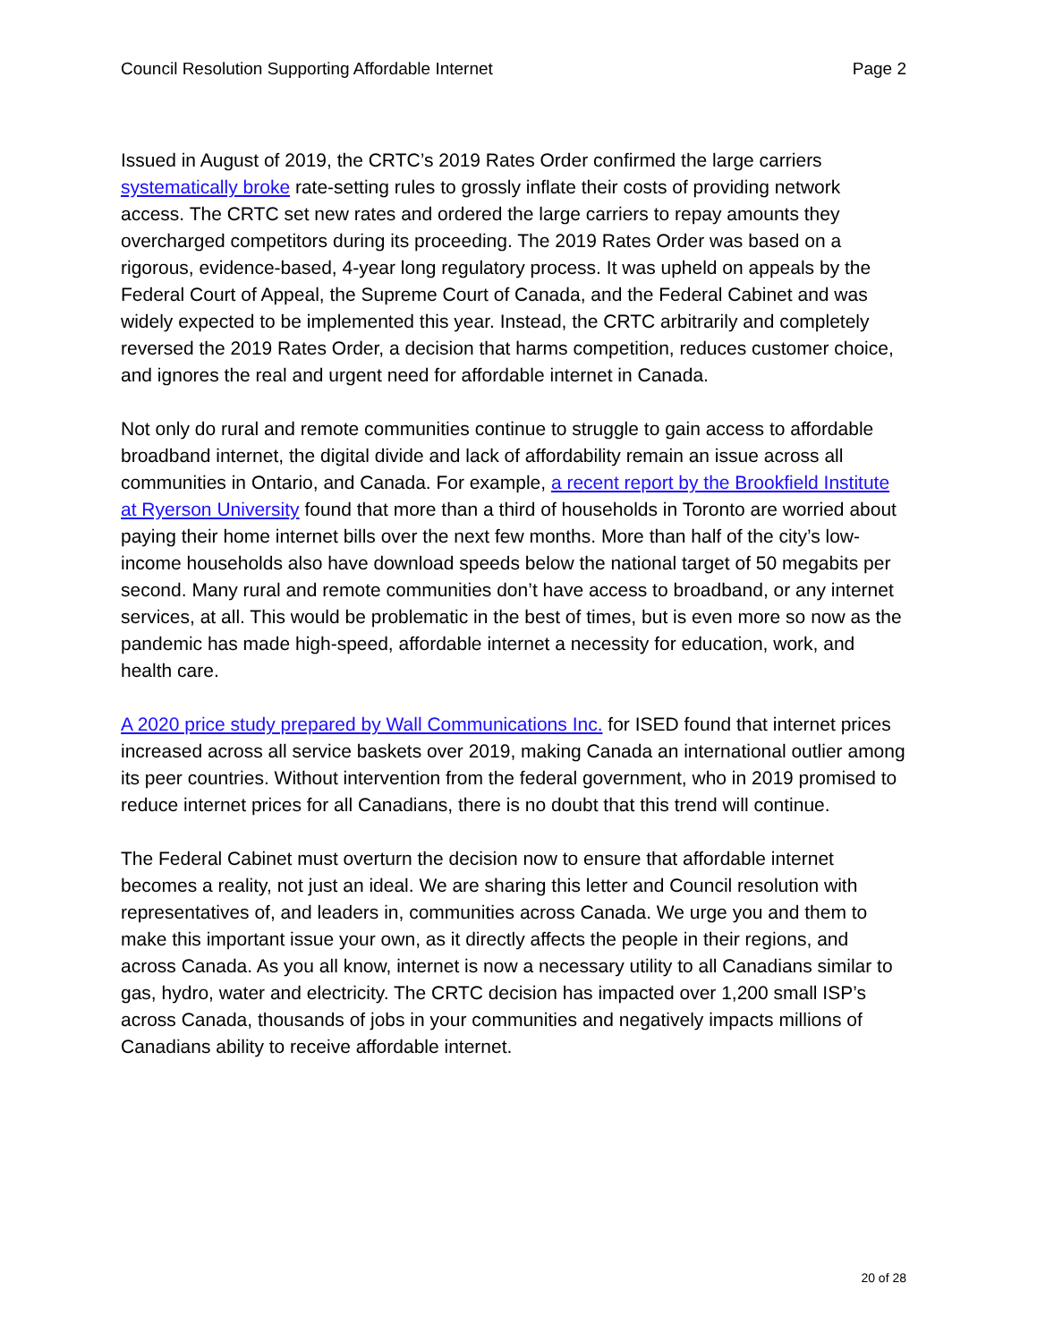Council Resolution Supporting Affordable Internet Page 2
Issued in August of 2019, the CRTC’s 2019 Rates Order confirmed the large carriers systematically broke rate-setting rules to grossly inflate their costs of providing network access. The CRTC set new rates and ordered the large carriers to repay amounts they overcharged competitors during its proceeding. The 2019 Rates Order was based on a rigorous, evidence-based, 4-year long regulatory process. It was upheld on appeals by the Federal Court of Appeal, the Supreme Court of Canada, and the Federal Cabinet and was widely expected to be implemented this year. Instead, the CRTC arbitrarily and completely reversed the 2019 Rates Order, a decision that harms competition, reduces customer choice, and ignores the real and urgent need for affordable internet in Canada.
Not only do rural and remote communities continue to struggle to gain access to affordable broadband internet, the digital divide and lack of affordability remain an issue across all communities in Ontario, and Canada. For example, a recent report by the Brookfield Institute at Ryerson University found that more than a third of households in Toronto are worried about paying their home internet bills over the next few months. More than half of the city’s low-income households also have download speeds below the national target of 50 megabits per second. Many rural and remote communities don’t have access to broadband, or any internet services, at all. This would be problematic in the best of times, but is even more so now as the pandemic has made high-speed, affordable internet a necessity for education, work, and health care.
A 2020 price study prepared by Wall Communications Inc. for ISED found that internet prices increased across all service baskets over 2019, making Canada an international outlier among its peer countries. Without intervention from the federal government, who in 2019 promised to reduce internet prices for all Canadians, there is no doubt that this trend will continue.
The Federal Cabinet must overturn the decision now to ensure that affordable internet becomes a reality, not just an ideal. We are sharing this letter and Council resolution with representatives of, and leaders in, communities across Canada. We urge you and them to make this important issue your own, as it directly affects the people in their regions, and across Canada. As you all know, internet is now a necessary utility to all Canadians similar to gas, hydro, water and electricity. The CRTC decision has impacted over 1,200 small ISP’s across Canada, thousands of jobs in your communities and negatively impacts millions of Canadians ability to receive affordable internet.
20 of 28